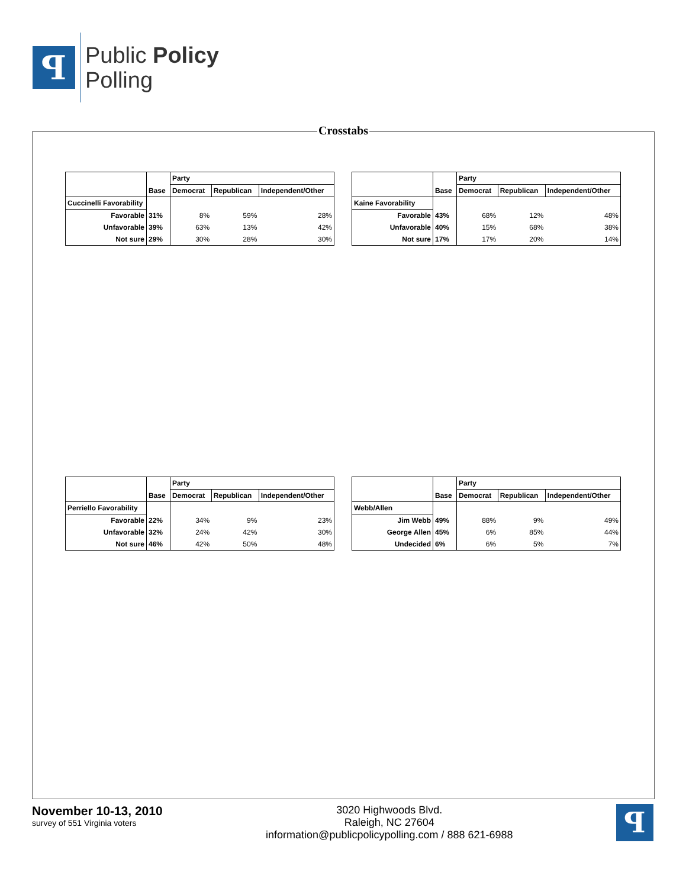ꟼ
Public Policy
Polling
Crosstabs
| | Base | Party | | |
| --- | --- | --- | --- | --- |
| | | Democrat | Republican | Independent/Other |
| Cuccinelli Favorability | | | | |
| Favorable | 31% | 8% | 59% | 28% |
| Unfavorable | 39% | 63% | 13% | 42% |
| Not sure | 29% | 30% | 28% | 30% |
| | Base | Party | | |
| --- | --- | --- | --- | --- |
| | | Democrat | Republican | Independent/Other |
| Kaine Favorability | | | | |
| Favorable | 43% | 68% | 12% | 48% |
| Unfavorable | 40% | 15% | 68% | 38% |
| Not sure | 17% | 17% | 20% | 14% |
| | Base | Party | | |
| --- | --- | --- | --- | --- |
| | | Democrat | Republican | Independent/Other |
| Perriello Favorability | | | | |
| Favorable | 22% | 34% | 9% | 23% |
| Unfavorable | 32% | 24% | 42% | 30% |
| Not sure | 46% | 42% | 50% | 48% |
| | Base | Party | | |
| --- | --- | --- | --- | --- |
| | | Democrat | Republican | Independent/Other |
| Webb/Allen | | | | |
| Jim Webb | 49% | 88% | 9% | 49% |
| George Allen | 45% | 6% | 85% | 44% |
| Undecided | 6% | 6% | 5% | 7% |
November 10-13, 2010
survey of 551 Virginia voters
3020 Highwoods Blvd.
Raleigh, NC 27604
information@publicpolicypolling.com / 888 621-6988
ꟼ